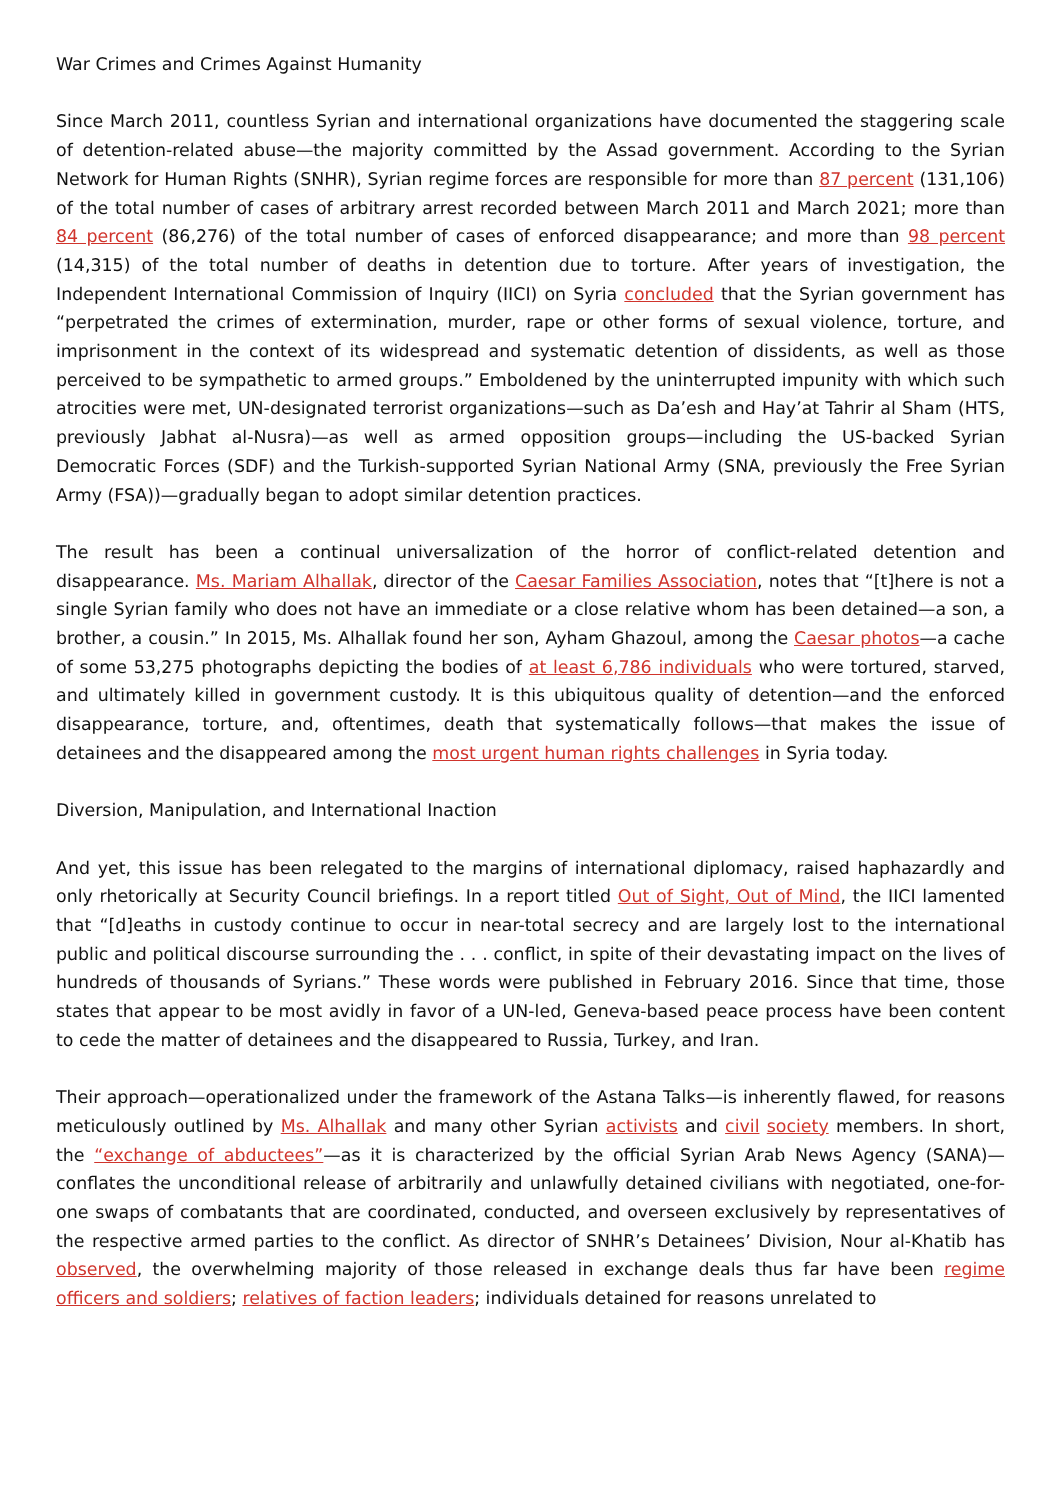War Crimes and Crimes Against Humanity
Since March 2011, countless Syrian and international organizations have documented the staggering scale of detention-related abuse—the majority committed by the Assad government. According to the Syrian Network for Human Rights (SNHR), Syrian regime forces are responsible for more than 87 percent (131,106) of the total number of cases of arbitrary arrest recorded between March 2011 and March 2021; more than 84 percent (86,276) of the total number of cases of enforced disappearance; and more than 98 percent (14,315) of the total number of deaths in detention due to torture. After years of investigation, the Independent International Commission of Inquiry (IICI) on Syria concluded that the Syrian government has “perpetrated the crimes of extermination, murder, rape or other forms of sexual violence, torture, and imprisonment in the context of its widespread and systematic detention of dissidents, as well as those perceived to be sympathetic to armed groups.” Emboldened by the uninterrupted impunity with which such atrocities were met, UN-designated terrorist organizations—such as Da’esh and Hay’at Tahrir al Sham (HTS, previously Jabhat al-Nusra)—as well as armed opposition groups—including the US-backed Syrian Democratic Forces (SDF) and the Turkish-supported Syrian National Army (SNA, previously the Free Syrian Army (FSA))—gradually began to adopt similar detention practices.
The result has been a continual universalization of the horror of conflict-related detention and disappearance. Ms. Mariam Alhallak, director of the Caesar Families Association, notes that “[t]here is not a single Syrian family who does not have an immediate or a close relative whom has been detained—a son, a brother, a cousin.” In 2015, Ms. Alhallak found her son, Ayham Ghazoul, among the Caesar photos—a cache of some 53,275 photographs depicting the bodies of at least 6,786 individuals who were tortured, starved, and ultimately killed in government custody. It is this ubiquitous quality of detention—and the enforced disappearance, torture, and, oftentimes, death that systematically follows—that makes the issue of detainees and the disappeared among the most urgent human rights challenges in Syria today.
Diversion, Manipulation, and International Inaction
And yet, this issue has been relegated to the margins of international diplomacy, raised haphazardly and only rhetorically at Security Council briefings. In a report titled Out of Sight, Out of Mind, the IICI lamented that “[d]eaths in custody continue to occur in near-total secrecy and are largely lost to the international public and political discourse surrounding the . . . conflict, in spite of their devastating impact on the lives of hundreds of thousands of Syrians.” These words were published in February 2016. Since that time, those states that appear to be most avidly in favor of a UN-led, Geneva-based peace process have been content to cede the matter of detainees and the disappeared to Russia, Turkey, and Iran.
Their approach—operationalized under the framework of the Astana Talks—is inherently flawed, for reasons meticulously outlined by Ms. Alhallak and many other Syrian activists and civil society members. In short, the “exchange of abductees”—as it is characterized by the official Syrian Arab News Agency (SANA)—conflates the unconditional release of arbitrarily and unlawfully detained civilians with negotiated, one-for-one swaps of combatants that are coordinated, conducted, and overseen exclusively by representatives of the respective armed parties to the conflict. As director of SNHR’s Detainees’ Division, Nour al-Khatib has observed, the overwhelming majority of those released in exchange deals thus far have been regime officers and soldiers; relatives of faction leaders; individuals detained for reasons unrelated to